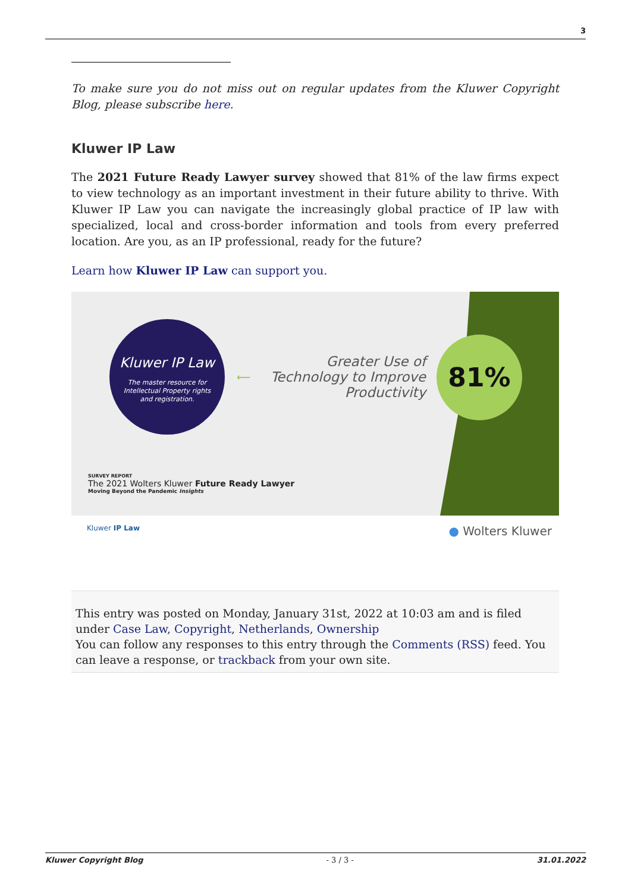3
To make sure you do not miss out on regular updates from the Kluwer Copyright Blog, please subscribe here.
Kluwer IP Law
The 2021 Future Ready Lawyer survey showed that 81% of the law firms expect to view technology as an important investment in their future ability to thrive. With Kluwer IP Law you can navigate the increasingly global practice of IP law with specialized, local and cross-border information and tools from every preferred location. Are you, as an IP professional, ready for the future?
Learn how Kluwer IP Law can support you.
Kluwer IP Law
The master resource for
Intellectual Property rights
and registration.
⟵
Greater Use of Technology to Improve Productivity
81%
SURVEY REPORT
The 2021 Wolters Kluwer Future Ready Lawyer
Moving Beyond the Pandemic Insights
Kluwer IP Law ● Wolters Kluwer
This entry was posted on Monday, January 31st, 2022 at 10:03 am and is filed under Case Law, Copyright, Netherlands, Ownership
You can follow any responses to this entry through the Comments (RSS) feed. You can leave a response, or trackback from your own site.
Kluwer Copyright Blog - 3 / 3 - 31.01.2022